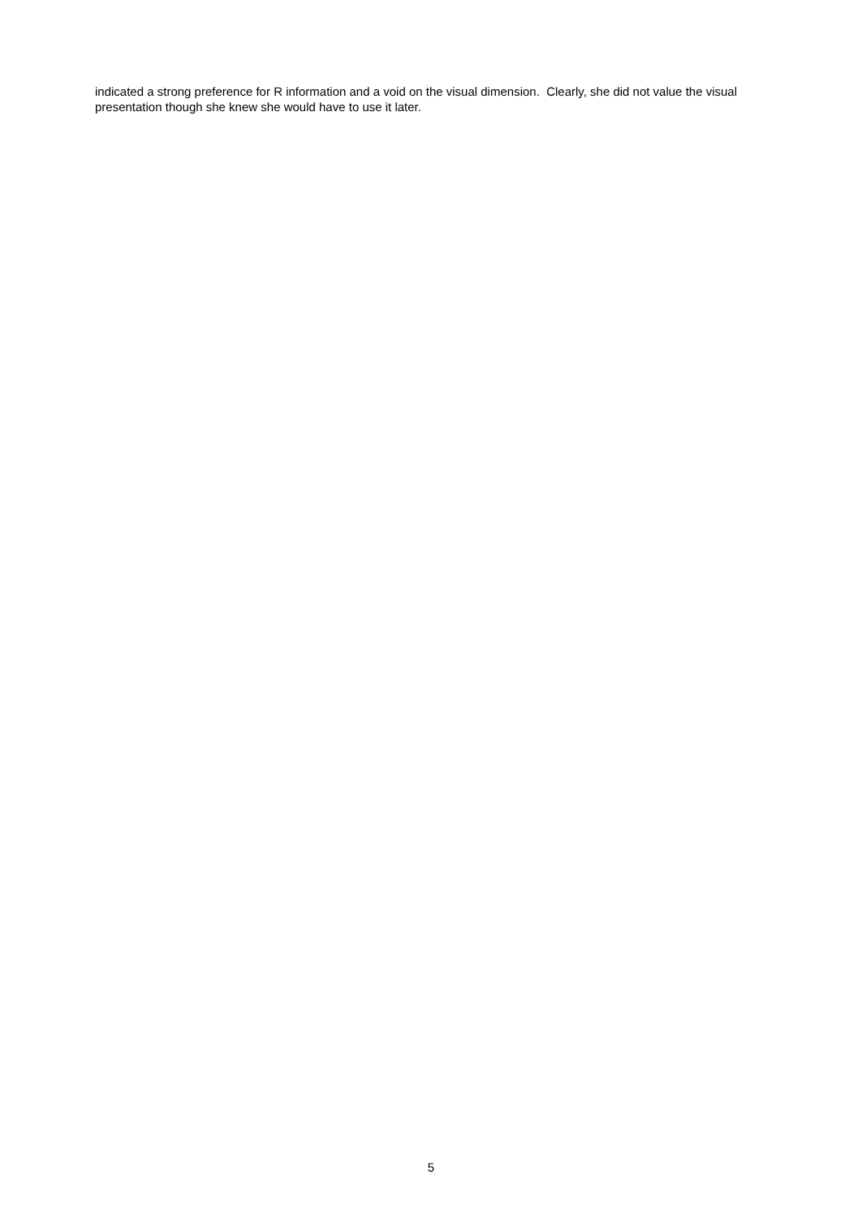indicated a strong preference for R information and a void on the visual dimension. Clearly, she did not value the visual presentation though she knew she would have to use it later.
5